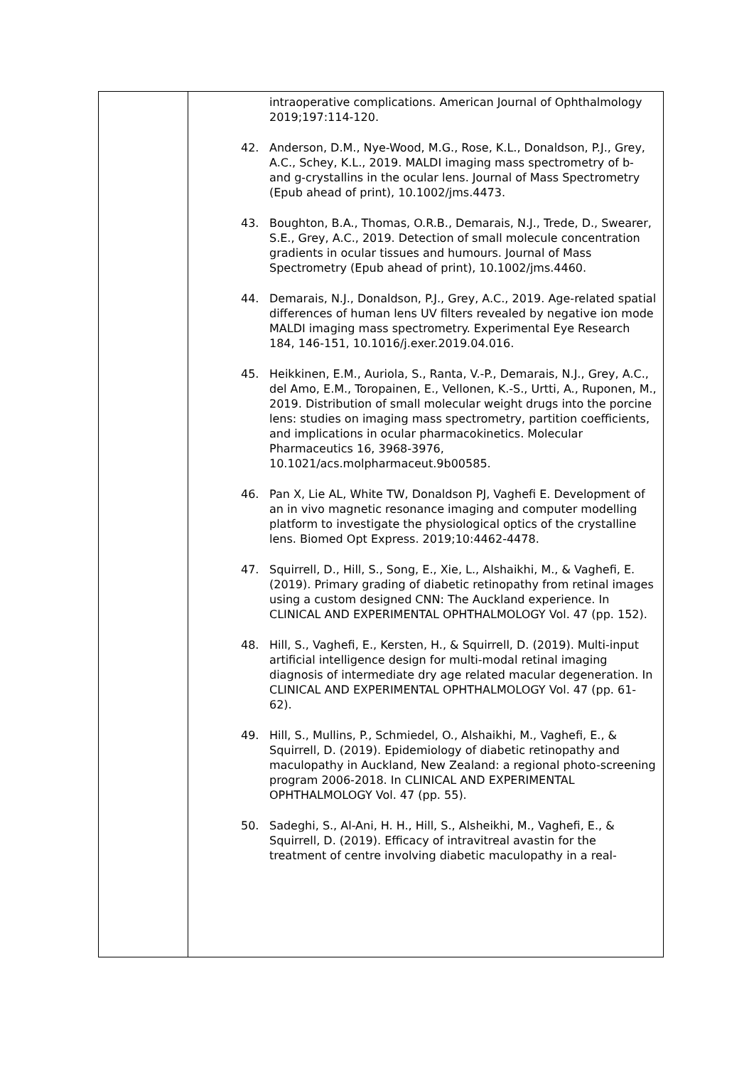| | intraoperative complications. American Journal of Ophthalmology 2019;197:114-120. 42. Anderson, D.M., Nye-Wood, M.G., Rose, K.L., Donaldson, P.J., Grey, A.C., Schey, K.L., 2019. MALDI imaging mass spectrometry of b- and g-crystallins in the ocular lens. Journal of Mass Spectrometry (Epub ahead of print), 10.1002/jms.4473. 43. Boughton, B.A., Thomas, O.R.B., Demarais, N.J., Trede, D., Swearer, S.E., Grey, A.C., 2019. Detection of small molecule concentration gradients in ocular tissues and humours. Journal of Mass Spectrometry (Epub ahead of print), 10.1002/jms.4460. 44. Demarais, N.J., Donaldson, P.J., Grey, A.C., 2019. Age-related spatial differences of human lens UV filters revealed by negative ion mode MALDI imaging mass spectrometry. Experimental Eye Research 184, 146-151, 10.1016/j.exer.2019.04.016. 45. Heikkinen, E.M., Auriola, S., Ranta, V.-P., Demarais, N.J., Grey, A.C., del Amo, E.M., Toropainen, E., Vellonen, K.-S., Urtti, A., Ruponen, M., 2019. Distribution of small molecular weight drugs into the porcine lens: studies on imaging mass spectrometry, partition coefficients, and implications in ocular pharmacokinetics. Molecular Pharmaceutics 16, 3968-3976, 10.1021/acs.molpharmaceut.9b00585. 46. Pan X, Lie AL, White TW, Donaldson PJ, Vaghefi E. Development of an in vivo magnetic resonance imaging and computer modelling platform to investigate the physiological optics of the crystalline lens. Biomed Opt Express. 2019;10:4462-4478. 47. Squirrell, D., Hill, S., Song, E., Xie, L., Alshaikhi, M., & Vaghefi, E. (2019). Primary grading of diabetic retinopathy from retinal images using a custom designed CNN: The Auckland experience. In CLINICAL AND EXPERIMENTAL OPHTHALMOLOGY Vol. 47 (pp. 152). 48. Hill, S., Vaghefi, E., Kersten, H., & Squirrell, D. (2019). Multi-input artificial intelligence design for multi-modal retinal imaging diagnosis of intermediate dry age related macular degeneration. In CLINICAL AND EXPERIMENTAL OPHTHALMOLOGY Vol. 47 (pp. 61-62). 49. Hill, S., Mullins, P., Schmiedel, O., Alshaikhi, M., Vaghefi, E., & Squirrell, D. (2019). Epidemiology of diabetic retinopathy and maculopathy in Auckland, New Zealand: a regional photo-screening program 2006-2018. In CLINICAL AND EXPERIMENTAL OPHTHALMOLOGY Vol. 47 (pp. 55). 50. Sadeghi, S., Al-Ani, H. H., Hill, S., Alsheikhi, M., Vaghefi, E., & Squirrell, D. (2019). Efficacy of intravitreal avastin for the treatment of centre involving diabetic maculopathy in a real- |